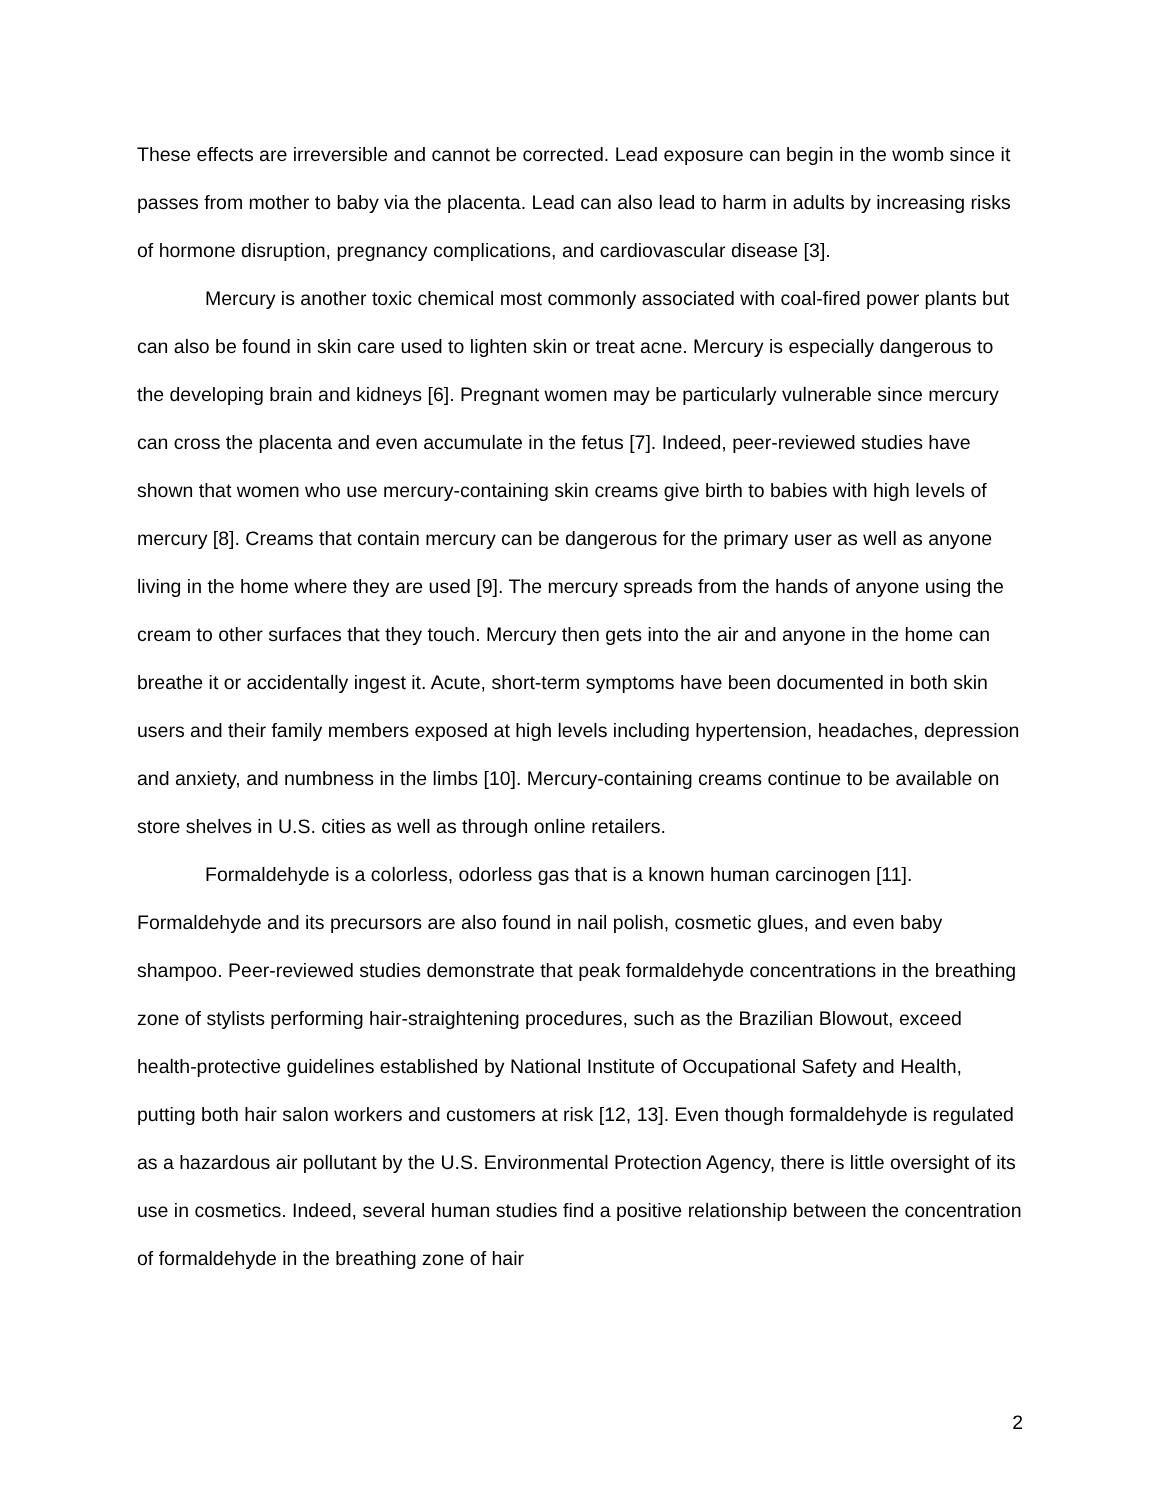These effects are irreversible and cannot be corrected. Lead exposure can begin in the womb since it passes from mother to baby via the placenta. Lead can also lead to harm in adults by increasing risks of hormone disruption, pregnancy complications, and cardiovascular disease [3].
Mercury is another toxic chemical most commonly associated with coal-fired power plants but can also be found in skin care used to lighten skin or treat acne. Mercury is especially dangerous to the developing brain and kidneys [6]. Pregnant women may be particularly vulnerable since mercury can cross the placenta and even accumulate in the fetus [7]. Indeed, peer-reviewed studies have shown that women who use mercury-containing skin creams give birth to babies with high levels of mercury [8]. Creams that contain mercury can be dangerous for the primary user as well as anyone living in the home where they are used [9]. The mercury spreads from the hands of anyone using the cream to other surfaces that they touch. Mercury then gets into the air and anyone in the home can breathe it or accidentally ingest it. Acute, short-term symptoms have been documented in both skin users and their family members exposed at high levels including hypertension, headaches, depression and anxiety, and numbness in the limbs [10]. Mercury-containing creams continue to be available on store shelves in U.S. cities as well as through online retailers.
Formaldehyde is a colorless, odorless gas that is a known human carcinogen [11]. Formaldehyde and its precursors are also found in nail polish, cosmetic glues, and even baby shampoo. Peer-reviewed studies demonstrate that peak formaldehyde concentrations in the breathing zone of stylists performing hair-straightening procedures, such as the Brazilian Blowout, exceed health-protective guidelines established by National Institute of Occupational Safety and Health, putting both hair salon workers and customers at risk [12, 13]. Even though formaldehyde is regulated as a hazardous air pollutant by the U.S. Environmental Protection Agency, there is little oversight of its use in cosmetics. Indeed, several human studies find a positive relationship between the concentration of formaldehyde in the breathing zone of hair
2